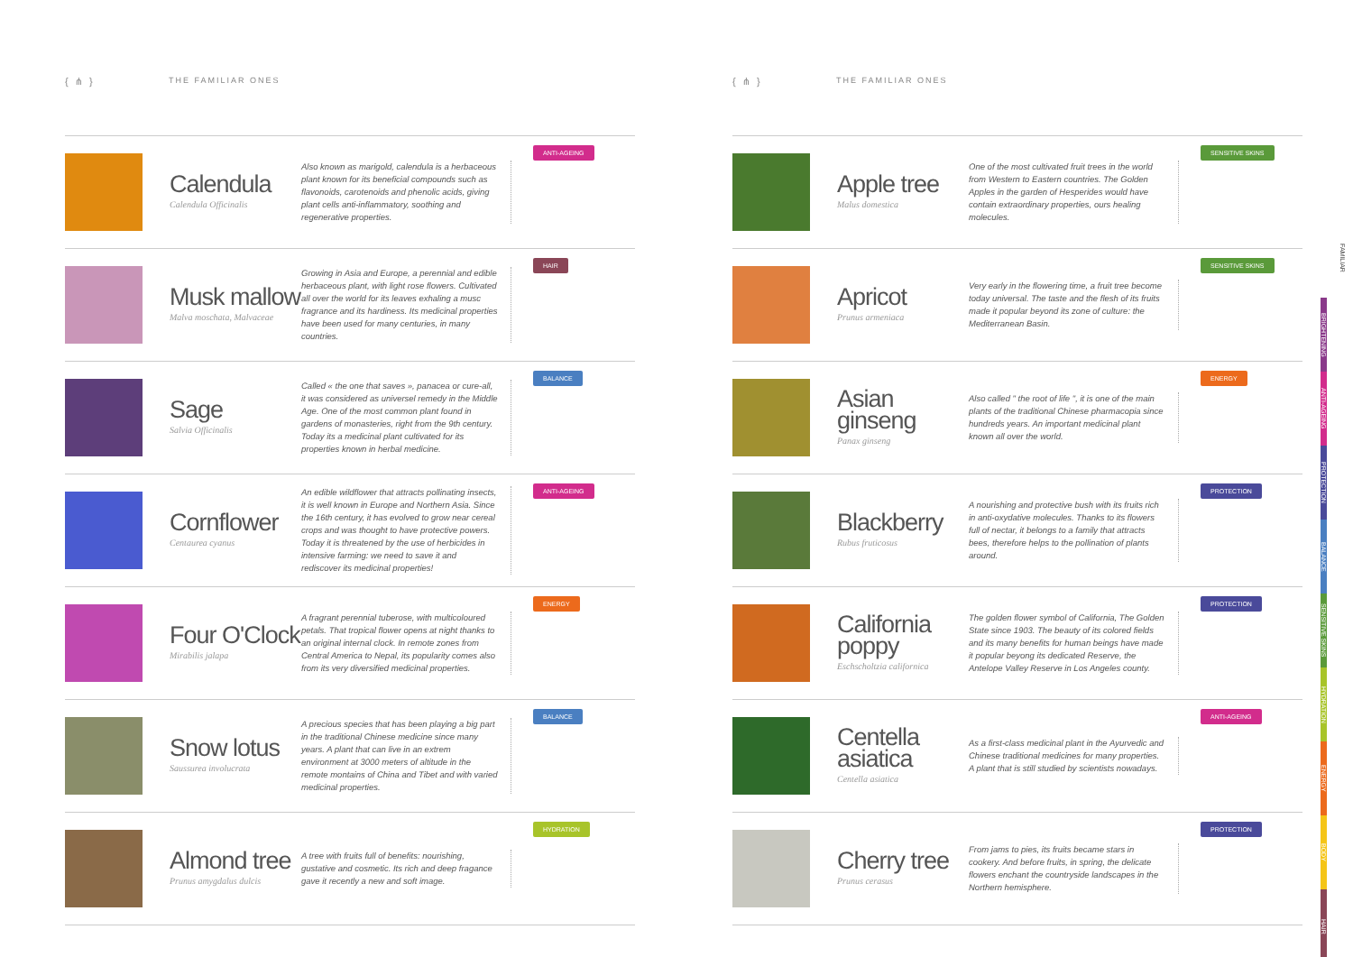{ ⋔ } THE FAMILIAR ONES
Calendula
Calendula Officinalis
Also known as marigold, calendula is a herbaceous plant known for its beneficial compounds such as flavonoids, carotenoids and phenolic acids, giving plant cells anti-inflammatory, soothing and regenerative properties.
ANTI-AGEING
Musk mallow
Malva moschata, Malvaceae
Growing in Asia and Europe, a perennial and edible herbaceous plant, with light rose flowers. Cultivated all over the world for its leaves exhaling a musc fragrance and its hardiness. Its medicinal properties have been used for many centuries, in many countries.
HAIR
Sage
Salvia Officinalis
Called « the one that saves », panacea or cure-all, it was considered as universel remedy in the Middle Age. One of the most common plant found in gardens of monasteries, right from the 9th century. Today its a medicinal plant cultivated for its properties known in herbal medicine.
BALANCE
Cornflower
Centaurea cyanus
An edible wildflower that attracts pollinating insects, it is well known in Europe and Northern Asia. Since the 16th century, it has evolved to grow near cereal crops and was thought to have protective powers. Today it is threatened by the use of herbicides in intensive farming: we need to save it and rediscover its medicinal properties!
ANTI-AGEING
Four O'Clock
Mirabilis jalapa
A fragrant perennial tuberose, with multicoloured petals. That tropical flower opens at night thanks to an original internal clock. In remote zones from Central America to Nepal, its popularity comes also from its very diversified medicinal properties.
ENERGY
Snow lotus
Saussurea involucrata
A precious species that has been playing a big part in the traditional Chinese medicine since many years. A plant that can live in an extrem environment at 3000 meters of altitude in the remote montains of China and Tibet and with varied medicinal properties.
BALANCE
Almond tree
Prunus amygdalus dulcis
A tree with fruits full of benefits: nourishing, gustative and cosmetic. Its rich and deep fragance gave it recently a new and soft image.
HYDRATION
{ ⋔ } THE FAMILIAR ONES
Apple tree
Malus domestica
One of the most cultivated fruit trees in the world from Western to Eastern countries. The Golden Apples in the garden of Hesperides would have contain extraordinary properties, ours healing molecules.
SENSITIVE SKINS
Apricot
Prunus armeniaca
Very early in the flowering time, a fruit tree become today universal. The taste and the flesh of its fruits made it popular beyond its zone of culture: the Mediterranean Basin.
SENSITIVE SKINS
Asian ginseng
Panax ginseng
Also called " the root of life ", it is one of the main plants of the traditional Chinese pharmacopia since hundreds years. An important medicinal plant known all over the world.
ENERGY
Blackberry
Rubus fruticosus
A nourishing and protective bush with its fruits rich in anti-oxydative molecules. Thanks to its flowers full of nectar, it belongs to a family that attracts bees, therefore helps to the pollination of plants around.
PROTECTION
California poppy
Eschscholtzia californica
The golden flower symbol of California, The Golden State since 1903. The beauty of its colored fields and its many benefits for human beings have made it popular beyong its dedicated Reserve, the Antelope Valley Reserve in Los Angeles county.
PROTECTION
Centella asiatica
Centella asiatica
As a first-class medicinal plant in the Ayurvedic and Chinese traditional medicines for many properties. A plant that is still studied by scientists nowadays.
ANTI-AGEING
Cherry tree
Prunus cerasus
From jams to pies, its fruits became stars in cookery. And before fruits, in spring, the delicate flowers enchant the countryside landscapes in the Northern hemisphere.
PROTECTION
FAMILIAR
BRIGHTENING
ANTI-AGEING
PROTECTION
BALANCE
SENSITIVE SKINS
HYDRATION
ENERGY
BODY
HAIR